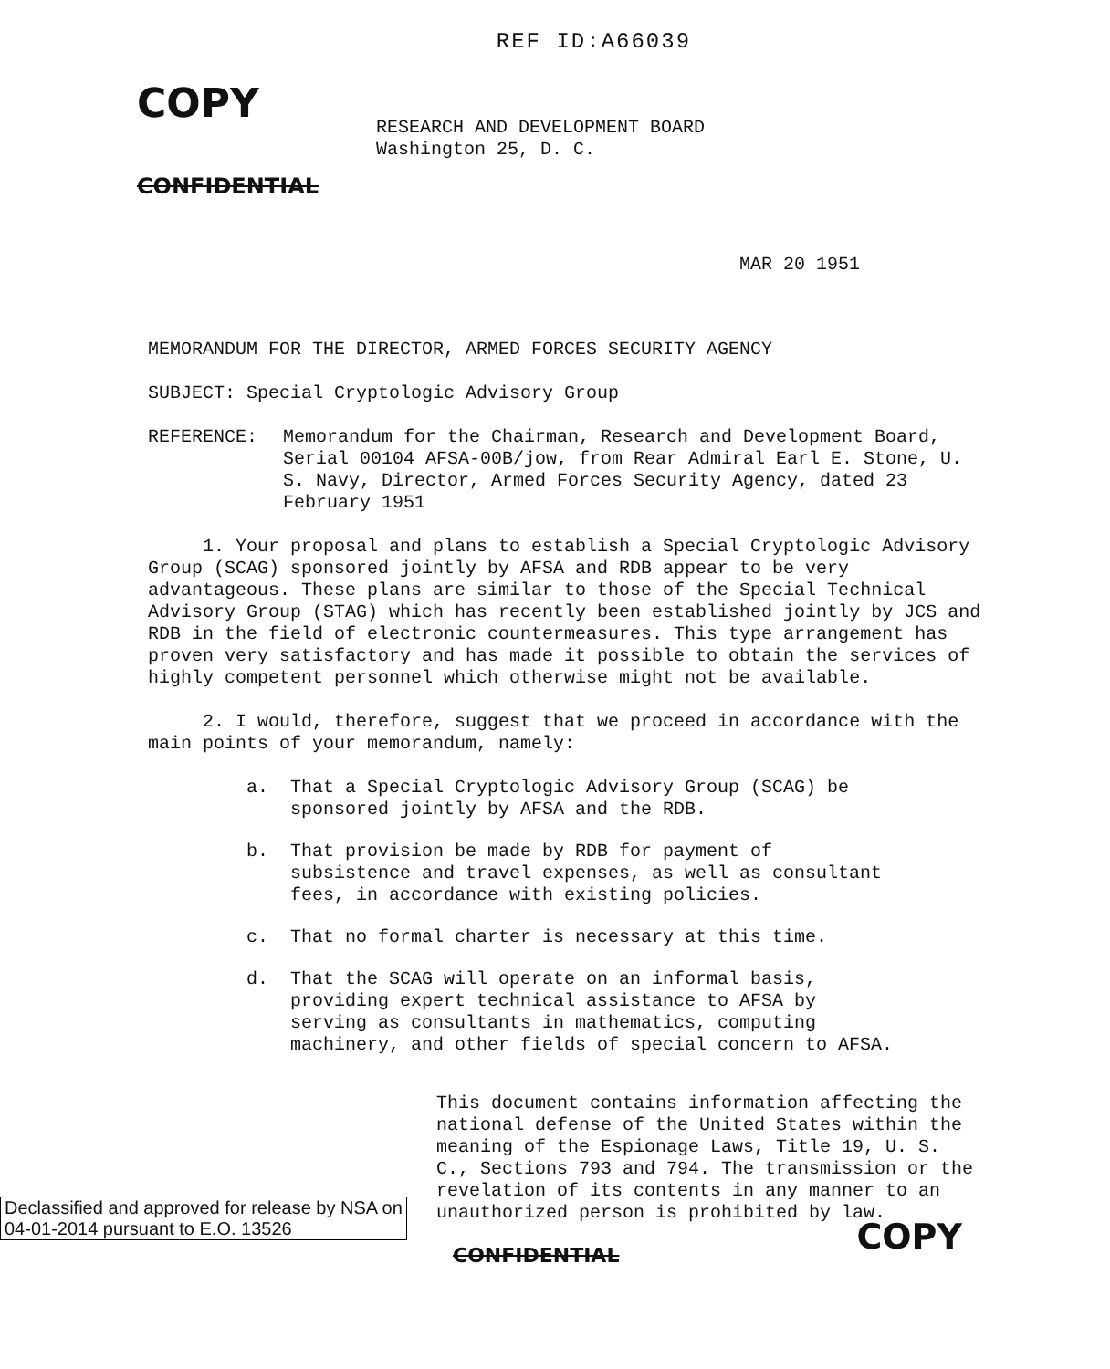COPY
REF ID:A66039
RESEARCH AND DEVELOPMENT BOARD
Washington 25, D. C.
CONFIDENTIAL
MAR 20 1951
MEMORANDUM FOR THE DIRECTOR, ARMED FORCES SECURITY AGENCY
SUBJECT: Special Cryptologic Advisory Group
REFERENCE: Memorandum for the Chairman, Research and Development Board, Serial 00104 AFSA-00B/jow, from Rear Admiral Earl E. Stone, U. S. Navy, Director, Armed Forces Security Agency, dated 23 February 1951
1. Your proposal and plans to establish a Special Cryptologic Advisory Group (SCAG) sponsored jointly by AFSA and RDB appear to be very advantageous. These plans are similar to those of the Special Technical Advisory Group (STAG) which has recently been established jointly by JCS and RDB in the field of electronic countermeasures. This type arrangement has proven very satisfactory and has made it possible to obtain the services of highly competent personnel which otherwise might not be available.
2. I would, therefore, suggest that we proceed in accordance with the main points of your memorandum, namely:
a. That a Special Cryptologic Advisory Group (SCAG) be sponsored jointly by AFSA and the RDB.
b. That provision be made by RDB for payment of subsistence and travel expenses, as well as consultant fees, in accordance with existing policies.
c. That no formal charter is necessary at this time.
d. That the SCAG will operate on an informal basis, providing expert technical assistance to AFSA by serving as consultants in mathematics, computing machinery, and other fields of special concern to AFSA.
This document contains information affecting the national defense of the United States within the meaning of the Espionage Laws, Title 19, U. S. C., Sections 793 and 794. The transmission or the revelation of its contents in any manner to an unauthorized person is prohibited by law.
Declassified and approved for release by NSA on 04-01-2014 pursuant to E.O. 13526
CONFIDENTIAL
COPY